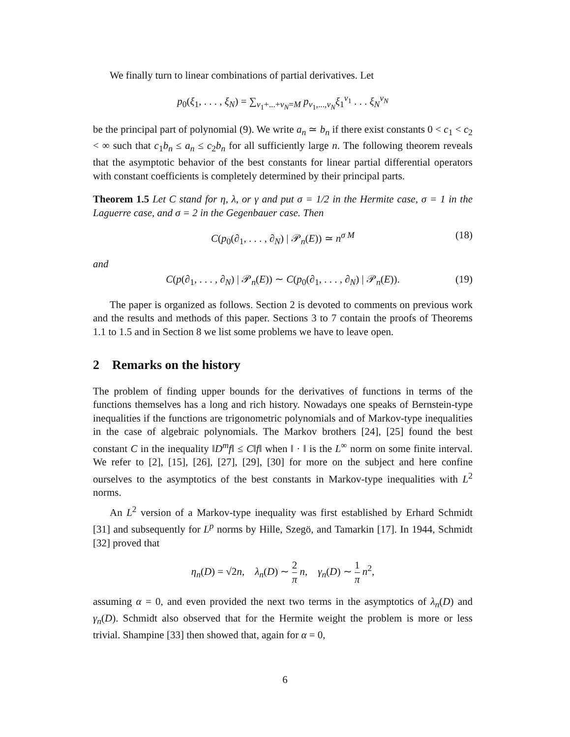We finally turn to linear combinations of partial derivatives. Let
p<sub>0</sub>(ξ<sub>1</sub>, . . . , ξ<sub>N</sub>) = ∑<sub>ν<sub>1</sub>+...+ν<sub>N</sub>=M</sub> p<sub>ν<sub>1</sub>,...,ν<sub>N</sub></sub>ξ<sub>1</sub><sup>ν<sub>1</sub></sup> . . . ξ<sub>N</sub><sup>ν<sub>N</sub></sup>
be the principal part of polynomial (9). We write a<sub>n</sub> ≃ b<sub>n</sub> if there exist constants 0 < c<sub>1</sub> < c<sub>2</sub> < ∞ such that c<sub>1</sub>b<sub>n</sub> ≤ a<sub>n</sub> ≤ c<sub>2</sub>b<sub>n</sub> for all sufficiently large n. The following theorem reveals that the asymptotic behavior of the best constants for linear partial differential operators with constant coefficients is completely determined by their principal parts.
Theorem 1.5 Let C stand for η, λ, or γ and put σ = 1/2 in the Hermite case, σ = 1 in the Laguerre case, and σ = 2 in the Gegenbauer case. Then
C(p<sub>0</sub>(∂<sub>1</sub>, . . . , ∂<sub>N</sub>) | 𝒫<sub>n</sub>(E)) ≃ n<sup>σ M</sup> (18)
and
C(p(∂<sub>1</sub>, . . . , ∂<sub>N</sub>) | 𝒫<sub>n</sub>(E)) ∼ C(p<sub>0</sub>(∂<sub>1</sub>, . . . , ∂<sub>N</sub>) | 𝒫<sub>n</sub>(E)). (19)
The paper is organized as follows. Section 2 is devoted to comments on previous work and the results and methods of this paper. Sections 3 to 7 contain the proofs of Theorems 1.1 to 1.5 and in Section 8 we list some problems we have to leave open.
2 Remarks on the history
The problem of finding upper bounds for the derivatives of functions in terms of the functions themselves has a long and rich history. Nowadays one speaks of Bernstein-type inequalities if the functions are trigonometric polynomials and of Markov-type inequalities in the case of algebraic polynomials. The Markov brothers [24], [25] found the best constant C in the inequality ‖D<sup>m</sup>f‖ ≤ C‖f‖ when ‖ · ‖ is the L<sup>∞</sup> norm on some finite interval. We refer to [2], [15], [26], [27], [29], [30] for more on the subject and here confine ourselves to the asymptotics of the best constants in Markov-type inequalities with L<sup>2</sup> norms.
An L<sup>2</sup> version of a Markov-type inequality was first established by Erhard Schmidt [31] and subsequently for L<sup>p</sup> norms by Hille, Szegö, and Tamarkin [17]. In 1944, Schmidt [32] proved that
η<sub>n</sub>(D) = √2n, λ<sub>n</sub>(D) ∼ 2 π n, γ<sub>n</sub>(D) ∼ 1 π n<sup>2</sup>,
assuming α = 0, and even provided the next two terms in the asymptotics of λ<sub>n</sub>(D) and γ<sub>n</sub>(D). Schmidt also observed that for the Hermite weight the problem is more or less trivial. Shampine [33] then showed that, again for α = 0,
6